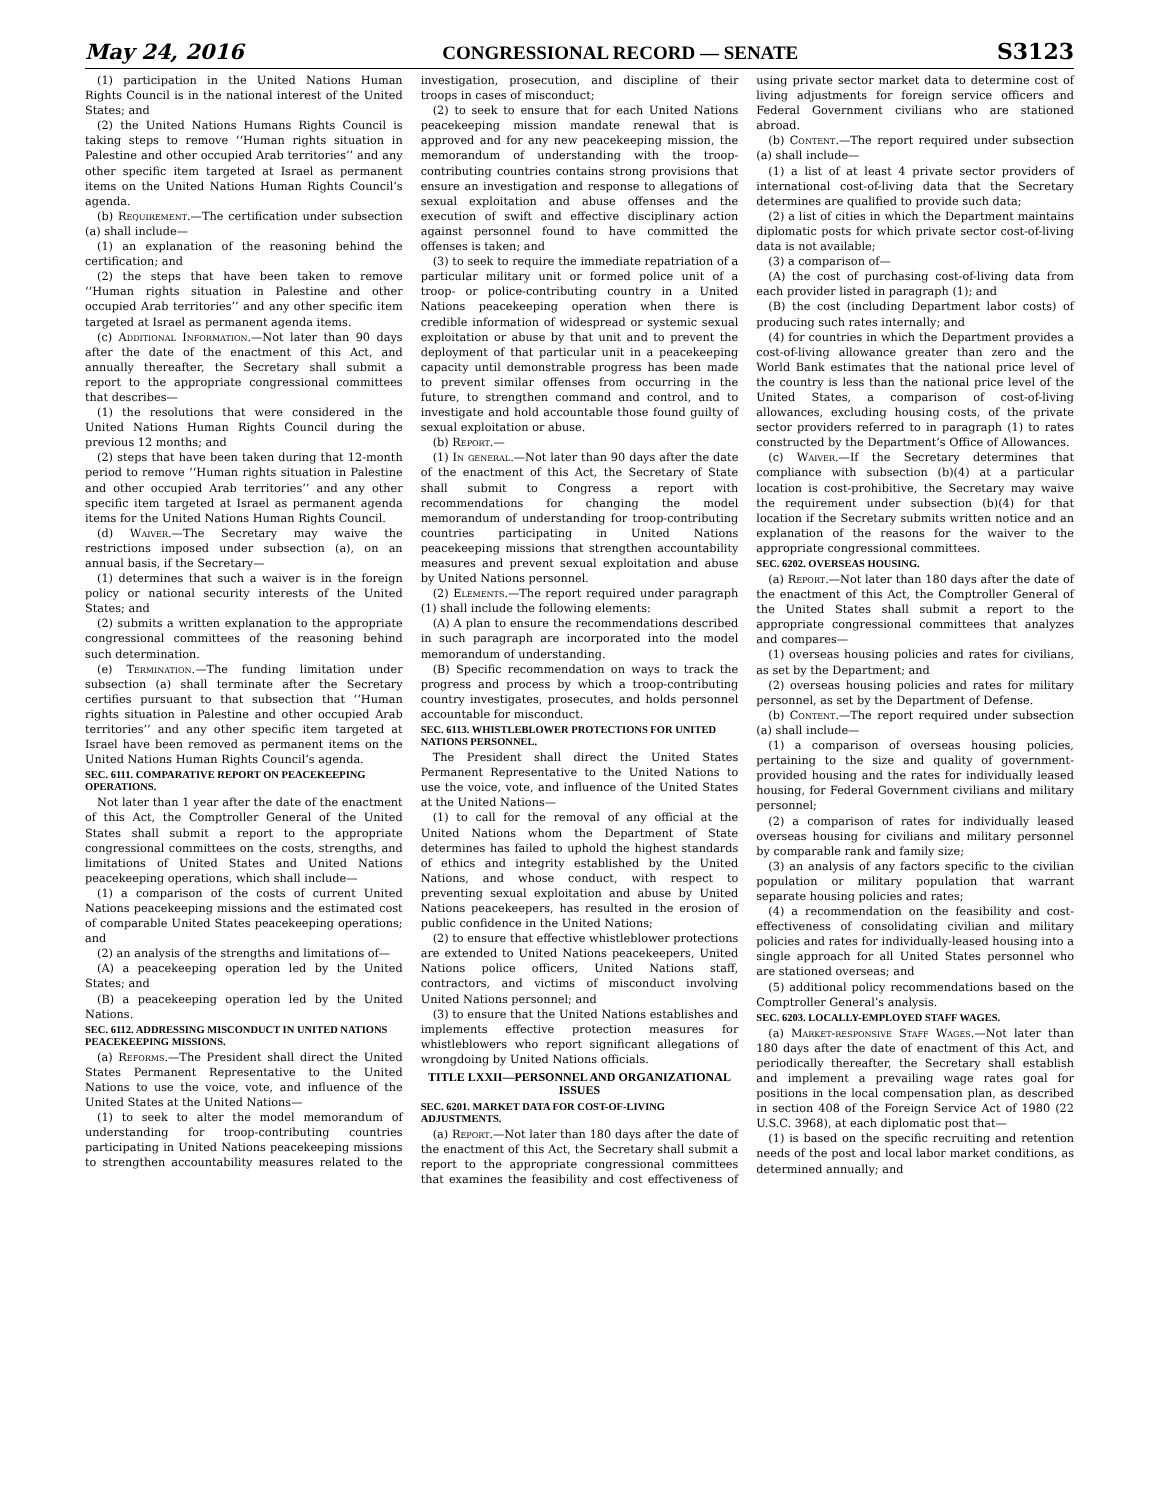May 24, 2016 CONGRESSIONAL RECORD — SENATE S3123
(1) participation in the United Nations Human Rights Council is in the national interest of the United States; and
(2) the United Nations Humans Rights Council is taking steps to remove ‘‘Human rights situation in Palestine and other occupied Arab territories’’ and any other specific item targeted at Israel as permanent items on the United Nations Human Rights Council’s agenda.
(b) Requirement.—The certification under subsection (a) shall include—
(1) an explanation of the reasoning behind the certification; and
(2) the steps that have been taken to remove ‘‘Human rights situation in Palestine and other occupied Arab territories’’ and any other specific item targeted at Israel as permanent agenda items.
(c) Additional Information.—Not later than 90 days after the date of the enactment of this Act, and annually thereafter, the Secretary shall submit a report to the appropriate congressional committees that describes—
(1) the resolutions that were considered in the United Nations Human Rights Council during the previous 12 months; and
(2) steps that have been taken during that 12-month period to remove ‘‘Human rights situation in Palestine and other occupied Arab territories’’ and any other specific item targeted at Israel as permanent agenda items for the United Nations Human Rights Council.
(d) Waiver.—The Secretary may waive the restrictions imposed under subsection (a), on an annual basis, if the Secretary—
(1) determines that such a waiver is in the foreign policy or national security interests of the United States; and
(2) submits a written explanation to the appropriate congressional committees of the reasoning behind such determination.
(e) Termination.—The funding limitation under subsection (a) shall terminate after the Secretary certifies pursuant to that subsection that ‘‘Human rights situation in Palestine and other occupied Arab territories’’ and any other specific item targeted at Israel have been removed as permanent items on the United Nations Human Rights Council’s agenda.
SEC. 6111. COMPARATIVE REPORT ON PEACEKEEPING OPERATIONS.
Not later than 1 year after the date of the enactment of this Act, the Comptroller General of the United States shall submit a report to the appropriate congressional committees on the costs, strengths, and limitations of United States and United Nations peacekeeping operations, which shall include—
(1) a comparison of the costs of current United Nations peacekeeping missions and the estimated cost of comparable United States peacekeeping operations; and
(2) an analysis of the strengths and limitations of—
(A) a peacekeeping operation led by the United States; and
(B) a peacekeeping operation led by the United Nations.
SEC. 6112. ADDRESSING MISCONDUCT IN UNITED NATIONS PEACEKEEPING MISSIONS.
(a) Reforms.—The President shall direct the United States Permanent Representative to the United Nations to use the voice, vote, and influence of the United States at the United Nations—
(1) to seek to alter the model memorandum of understanding for troop-contributing countries participating in United Nations peacekeeping missions to strengthen accountability measures related to the investigation, prosecution, and discipline of their troops in cases of misconduct;
(2) to seek to ensure that for each United Nations peacekeeping mission mandate renewal that is approved and for any new peacekeeping mission, the memorandum of understanding with the troop-contributing countries contains strong provisions that ensure an investigation and response to allegations of sexual exploitation and abuse offenses and the execution of swift and effective disciplinary action against personnel found to have committed the offenses is taken; and
(3) to seek to require the immediate repatriation of a particular military unit or formed police unit of a troop- or police-contributing country in a United Nations peacekeeping operation when there is credible information of widespread or systemic sexual exploitation or abuse by that unit and to prevent the deployment of that particular unit in a peacekeeping capacity until demonstrable progress has been made to prevent similar offenses from occurring in the future, to strengthen command and control, and to investigate and hold accountable those found guilty of sexual exploitation or abuse.
(b) Report.—
(1) In general.—Not later than 90 days after the date of the enactment of this Act, the Secretary of State shall submit to Congress a report with recommendations for changing the model memorandum of understanding for troop-contributing countries participating in United Nations peacekeeping missions that strengthen accountability measures and prevent sexual exploitation and abuse by United Nations personnel.
(2) Elements.—The report required under paragraph (1) shall include the following elements:
(A) A plan to ensure the recommendations described in such paragraph are incorporated into the model memorandum of understanding.
(B) Specific recommendation on ways to track the progress and process by which a troop-contributing country investigates, prosecutes, and holds personnel accountable for misconduct.
SEC. 6113. WHISTLEBLOWER PROTECTIONS FOR UNITED NATIONS PERSONNEL.
The President shall direct the United States Permanent Representative to the United Nations to use the voice, vote, and influence of the United States at the United Nations—
(1) to call for the removal of any official at the United Nations whom the Department of State determines has failed to uphold the highest standards of ethics and integrity established by the United Nations, and whose conduct, with respect to preventing sexual exploitation and abuse by United Nations peacekeepers, has resulted in the erosion of public confidence in the United Nations;
(2) to ensure that effective whistleblower protections are extended to United Nations peacekeepers, United Nations police officers, United Nations staff, contractors, and victims of misconduct involving United Nations personnel; and
(3) to ensure that the United Nations establishes and implements effective protection measures for whistleblowers who report significant allegations of wrongdoing by United Nations officials.
TITLE LXXII—PERSONNEL AND ORGANIZATIONAL ISSUES
SEC. 6201. MARKET DATA FOR COST-OF-LIVING ADJUSTMENTS.
(a) Report.—Not later than 180 days after the date of the enactment of this Act, the Secretary shall submit a report to the appropriate congressional committees that examines the feasibility and cost effectiveness of using private sector market data to determine cost of living adjustments for foreign service officers and Federal Government civilians who are stationed abroad.
(b) Content.—The report required under subsection (a) shall include—
(1) a list of at least 4 private sector providers of international cost-of-living data that the Secretary determines are qualified to provide such data;
(2) a list of cities in which the Department maintains diplomatic posts for which private sector cost-of-living data is not available;
(3) a comparison of—
(A) the cost of purchasing cost-of-living data from each provider listed in paragraph (1); and
(B) the cost (including Department labor costs) of producing such rates internally; and
(4) for countries in which the Department provides a cost-of-living allowance greater than zero and the World Bank estimates that the national price level of the country is less than the national price level of the United States, a comparison of cost-of-living allowances, excluding housing costs, of the private sector providers referred to in paragraph (1) to rates constructed by the Department’s Office of Allowances.
(c) Waiver.—If the Secretary determines that compliance with subsection (b)(4) at a particular location is cost-prohibitive, the Secretary may waive the requirement under subsection (b)(4) for that location if the Secretary submits written notice and an explanation of the reasons for the waiver to the appropriate congressional committees.
SEC. 6202. OVERSEAS HOUSING.
(a) Report.—Not later than 180 days after the date of the enactment of this Act, the Comptroller General of the United States shall submit a report to the appropriate congressional committees that analyzes and compares—
(1) overseas housing policies and rates for civilians, as set by the Department; and
(2) overseas housing policies and rates for military personnel, as set by the Department of Defense.
(b) Content.—The report required under subsection (a) shall include—
(1) a comparison of overseas housing policies, pertaining to the size and quality of government-provided housing and the rates for individually leased housing, for Federal Government civilians and military personnel;
(2) a comparison of rates for individually leased overseas housing for civilians and military personnel by comparable rank and family size;
(3) an analysis of any factors specific to the civilian population or military population that warrant separate housing policies and rates;
(4) a recommendation on the feasibility and cost-effectiveness of consolidating civilian and military policies and rates for individually-leased housing into a single approach for all United States personnel who are stationed overseas; and
(5) additional policy recommendations based on the Comptroller General’s analysis.
SEC. 6203. LOCALLY-EMPLOYED STAFF WAGES.
(a) Market-responsive Staff Wages.—Not later than 180 days after the date of enactment of this Act, and periodically thereafter, the Secretary shall establish and implement a prevailing wage rates goal for positions in the local compensation plan, as described in section 408 of the Foreign Service Act of 1980 (22 U.S.C. 3968), at each diplomatic post that—
(1) is based on the specific recruiting and retention needs of the post and local labor market conditions, as determined annually; and